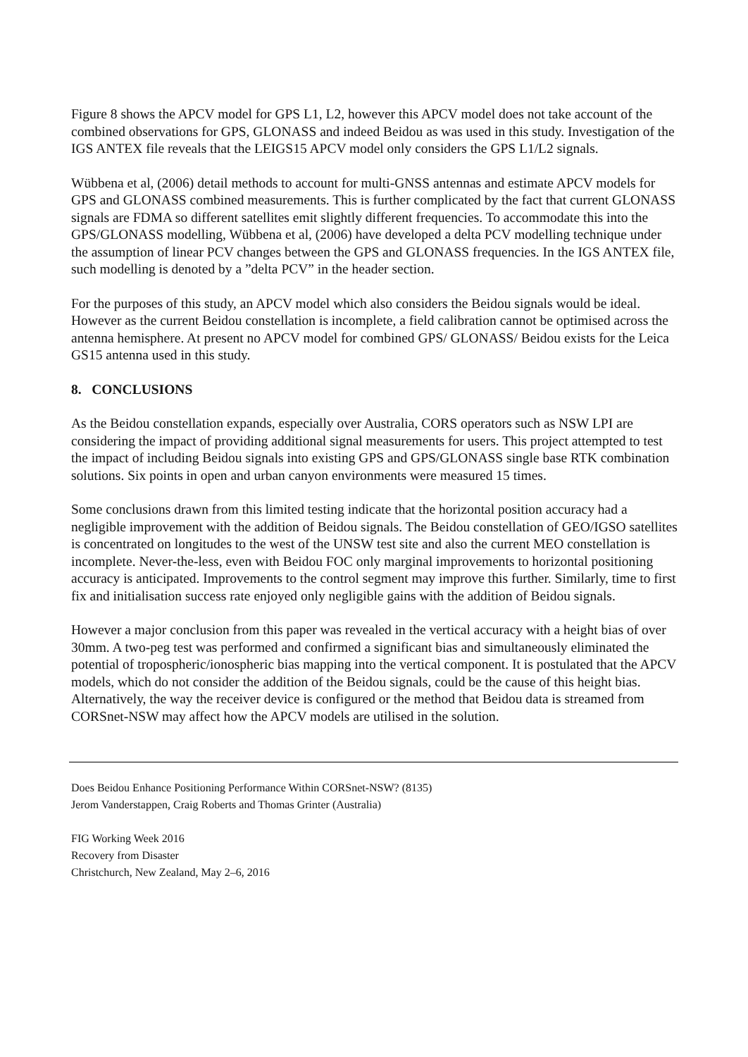Figure 8 shows the APCV model for GPS L1, L2, however this APCV model does not take account of the combined observations for GPS, GLONASS and indeed Beidou as was used in this study. Investigation of the IGS ANTEX file reveals that the LEIGS15 APCV model only considers the GPS L1/L2 signals.
Wübbena et al, (2006) detail methods to account for multi-GNSS antennas and estimate APCV models for GPS and GLONASS combined measurements. This is further complicated by the fact that current GLONASS signals are FDMA so different satellites emit slightly different frequencies. To accommodate this into the GPS/GLONASS modelling, Wübbena et al, (2006) have developed a delta PCV modelling technique under the assumption of linear PCV changes between the GPS and GLONASS frequencies. In the IGS ANTEX file, such modelling is denoted by a ”delta PCV” in the header section.
For the purposes of this study, an APCV model which also considers the Beidou signals would be ideal. However as the current Beidou constellation is incomplete, a field calibration cannot be optimised across the antenna hemisphere. At present no APCV model for combined GPS/ GLONASS/ Beidou exists for the Leica GS15 antenna used in this study.
8. CONCLUSIONS
As the Beidou constellation expands, especially over Australia, CORS operators such as NSW LPI are considering the impact of providing additional signal measurements for users. This project attempted to test the impact of including Beidou signals into existing GPS and GPS/GLONASS single base RTK combination solutions. Six points in open and urban canyon environments were measured 15 times.
Some conclusions drawn from this limited testing indicate that the horizontal position accuracy had a negligible improvement with the addition of Beidou signals. The Beidou constellation of GEO/IGSO satellites is concentrated on longitudes to the west of the UNSW test site and also the current MEO constellation is incomplete. Never-the-less, even with Beidou FOC only marginal improvements to horizontal positioning accuracy is anticipated. Improvements to the control segment may improve this further. Similarly, time to first fix and initialisation success rate enjoyed only negligible gains with the addition of Beidou signals.
However a major conclusion from this paper was revealed in the vertical accuracy with a height bias of over 30mm. A two-peg test was performed and confirmed a significant bias and simultaneously eliminated the potential of tropospheric/ionospheric bias mapping into the vertical component. It is postulated that the APCV models, which do not consider the addition of the Beidou signals, could be the cause of this height bias. Alternatively, the way the receiver device is configured or the method that Beidou data is streamed from CORSnet-NSW may affect how the APCV models are utilised in the solution.
Does Beidou Enhance Positioning Performance Within CORSnet-NSW? (8135)
Jerom Vanderstappen, Craig Roberts and Thomas Grinter (Australia)
FIG Working Week 2016
Recovery from Disaster
Christchurch, New Zealand, May 2–6, 2016